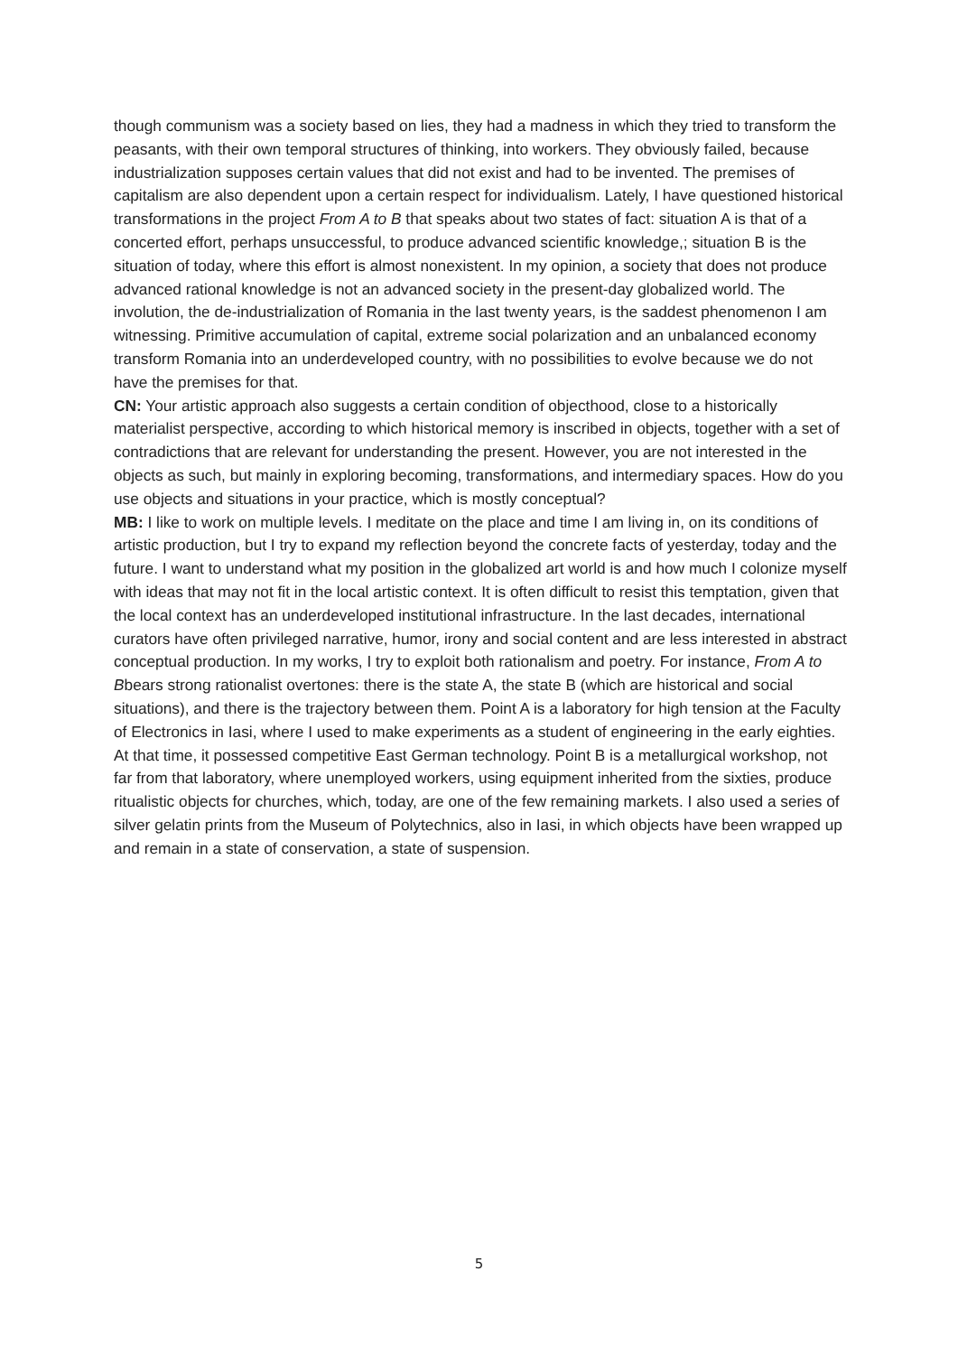though communism was a society based on lies, they had a madness in which they tried to transform the peasants, with their own temporal structures of thinking, into workers. They obviously failed, because industrialization supposes certain values that did not exist and had to be invented. The premises of capitalism are also dependent upon a certain respect for individualism. Lately, I have questioned historical transformations in the project From A to B that speaks about two states of fact: situation A is that of a concerted effort, perhaps unsuccessful, to produce advanced scientific knowledge,; situation B is the situation of today, where this effort is almost nonexistent. In my opinion, a society that does not produce advanced rational knowledge is not an advanced society in the present-day globalized world. The involution, the de-industrialization of Romania in the last twenty years, is the saddest phenomenon I am witnessing. Primitive accumulation of capital, extreme social polarization and an unbalanced economy transform Romania into an underdeveloped country, with no possibilities to evolve because we do not have the premises for that.
CN: Your artistic approach also suggests a certain condition of objecthood, close to a historically materialist perspective, according to which historical memory is inscribed in objects, together with a set of contradictions that are relevant for understanding the present. However, you are not interested in the objects as such, but mainly in exploring becoming, transformations, and intermediary spaces. How do you use objects and situations in your practice, which is mostly conceptual?
MB: I like to work on multiple levels. I meditate on the place and time I am living in, on its conditions of artistic production, but I try to expand my reflection beyond the concrete facts of yesterday, today and the future. I want to understand what my position in the globalized art world is and how much I colonize myself with ideas that may not fit in the local artistic context. It is often difficult to resist this temptation, given that the local context has an underdeveloped institutional infrastructure. In the last decades, international curators have often privileged narrative, humor, irony and social content and are less interested in abstract conceptual production. In my works, I try to exploit both rationalism and poetry. For instance, From A to Bbears strong rationalist overtones: there is the state A, the state B (which are historical and social situations), and there is the trajectory between them. Point A is a laboratory for high tension at the Faculty of Electronics in Iasi, where I used to make experiments as a student of engineering in the early eighties. At that time, it possessed competitive East German technology. Point B is a metallurgical workshop, not far from that laboratory, where unemployed workers, using equipment inherited from the sixties, produce ritualistic objects for churches, which, today, are one of the few remaining markets. I also used a series of silver gelatin prints from the Museum of Polytechnics, also in Iasi, in which objects have been wrapped up and remain in a state of conservation, a state of suspension.
5